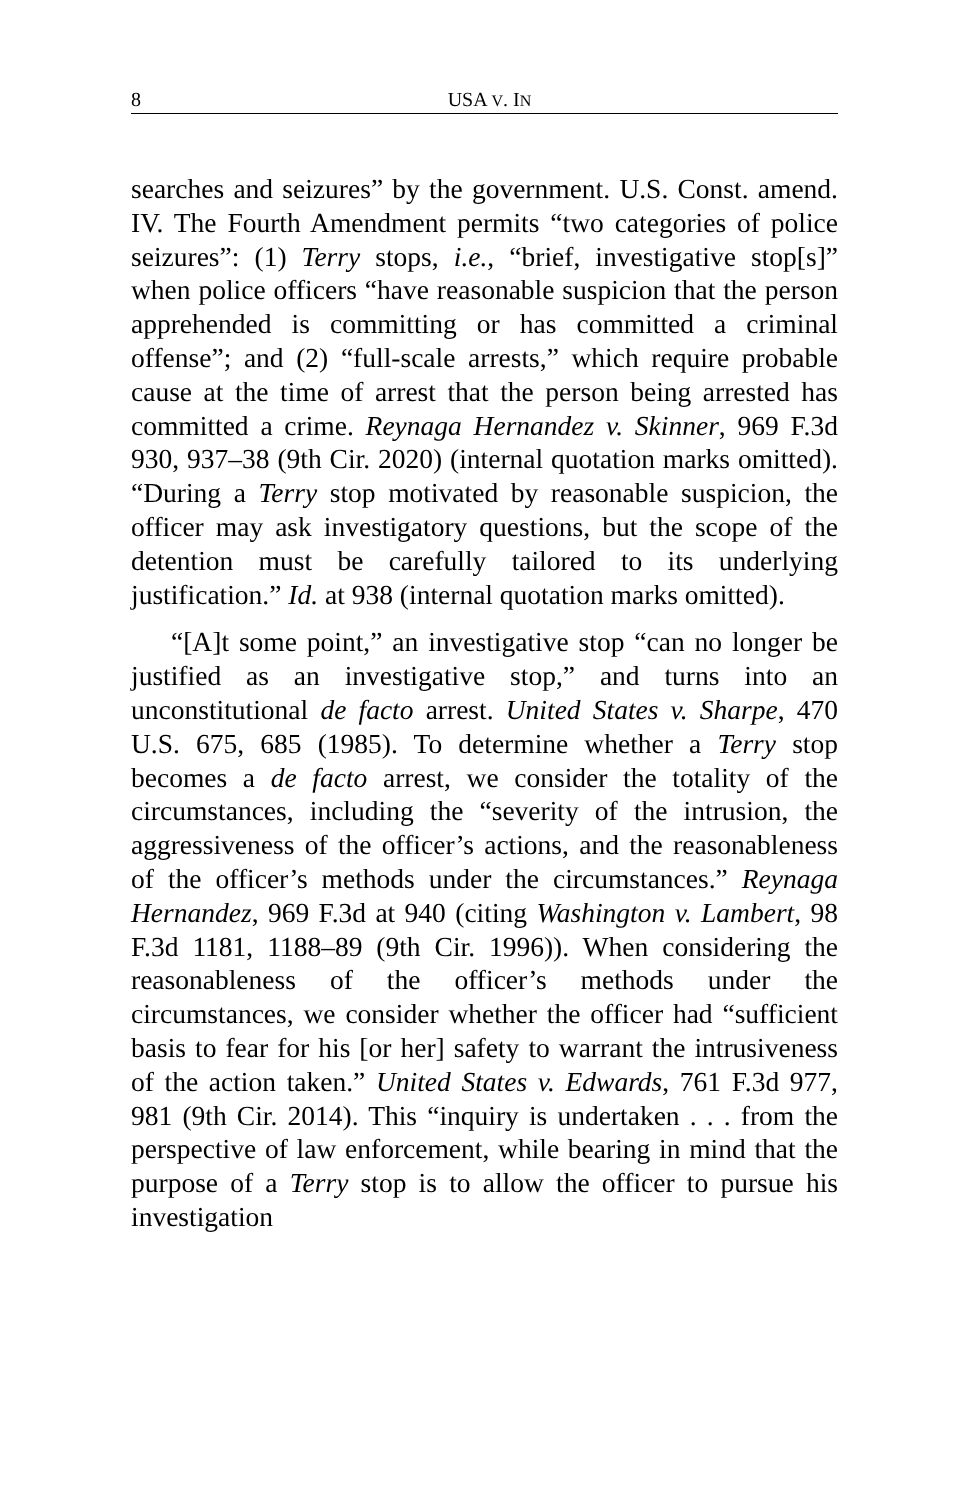8 USA V. IN
searches and seizures” by the government. U.S. Const. amend. IV. The Fourth Amendment permits “two categories of police seizures”: (1) Terry stops, i.e., “brief, investigative stop[s]” when police officers “have reasonable suspicion that the person apprehended is committing or has committed a criminal offense”; and (2) “full-scale arrests,” which require probable cause at the time of arrest that the person being arrested has committed a crime. Reynaga Hernandez v. Skinner, 969 F.3d 930, 937–38 (9th Cir. 2020) (internal quotation marks omitted). “During a Terry stop motivated by reasonable suspicion, the officer may ask investigatory questions, but the scope of the detention must be carefully tailored to its underlying justification.” Id. at 938 (internal quotation marks omitted).
“[A]t some point,” an investigative stop “can no longer be justified as an investigative stop,” and turns into an unconstitutional de facto arrest. United States v. Sharpe, 470 U.S. 675, 685 (1985). To determine whether a Terry stop becomes a de facto arrest, we consider the totality of the circumstances, including the “severity of the intrusion, the aggressiveness of the officer’s actions, and the reasonableness of the officer’s methods under the circumstances.” Reynaga Hernandez, 969 F.3d at 940 (citing Washington v. Lambert, 98 F.3d 1181, 1188–89 (9th Cir. 1996)). When considering the reasonableness of the officer’s methods under the circumstances, we consider whether the officer had “sufficient basis to fear for his [or her] safety to warrant the intrusiveness of the action taken.” United States v. Edwards, 761 F.3d 977, 981 (9th Cir. 2014). This “inquiry is undertaken . . . from the perspective of law enforcement, while bearing in mind that the purpose of a Terry stop is to allow the officer to pursue his investigation